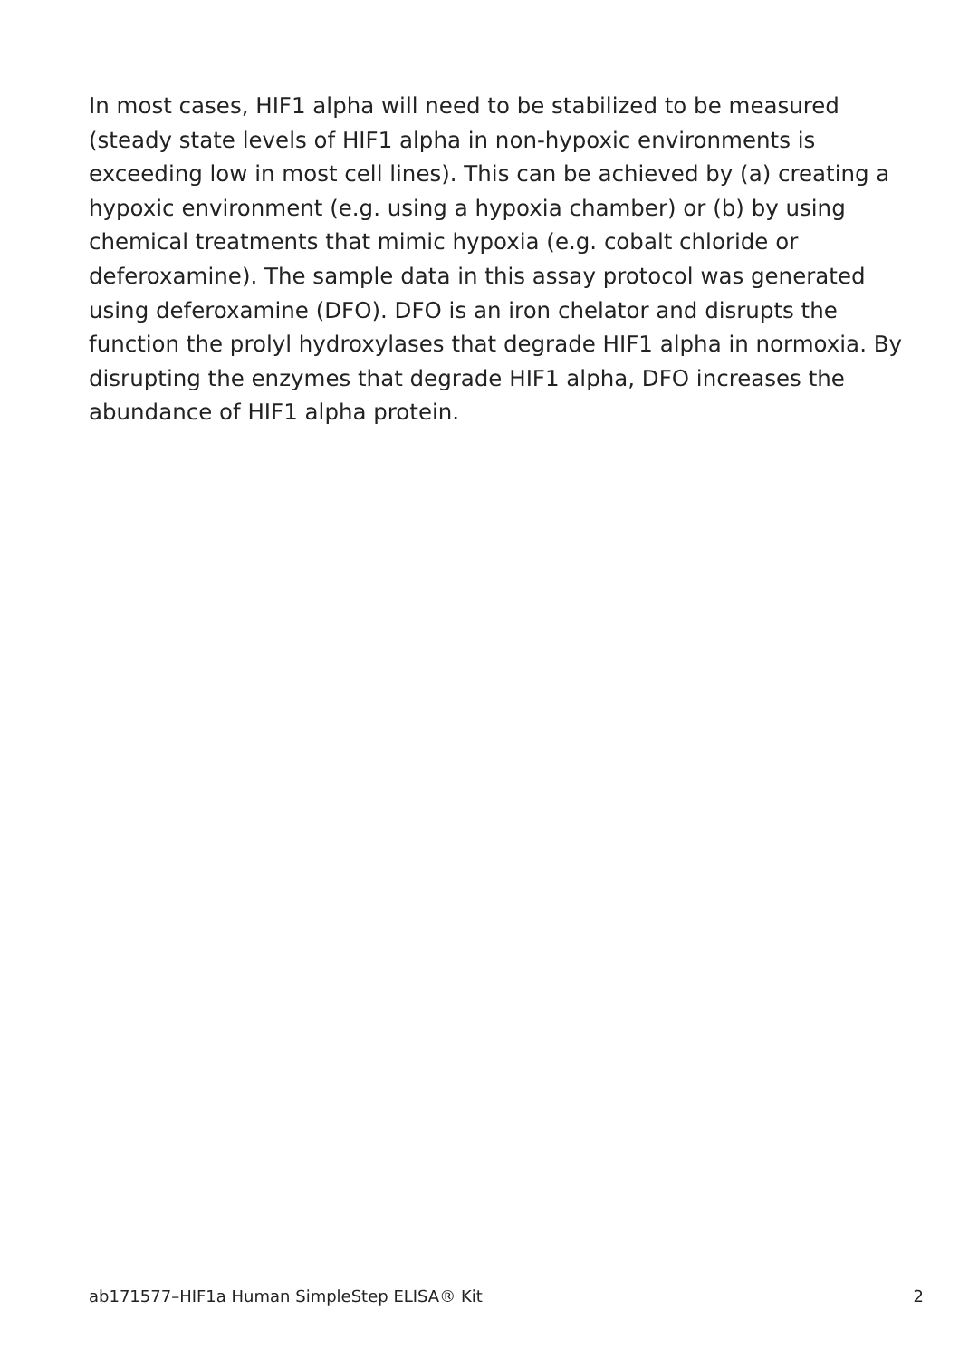In most cases, HIF1 alpha will need to be stabilized to be measured (steady state levels of HIF1 alpha in non-hypoxic environments is exceeding low in most cell lines). This can be achieved by (a) creating a hypoxic environment (e.g. using a hypoxia chamber) or (b) by using chemical treatments that mimic hypoxia (e.g. cobalt chloride or deferoxamine). The sample data in this assay protocol was generated using deferoxamine (DFO). DFO is an iron chelator and disrupts the function the prolyl hydroxylases that degrade HIF1 alpha in normoxia. By disrupting the enzymes that degrade HIF1 alpha, DFO increases the abundance of HIF1 alpha protein.
ab171577–HIF1a Human SimpleStep ELISA® Kit 2